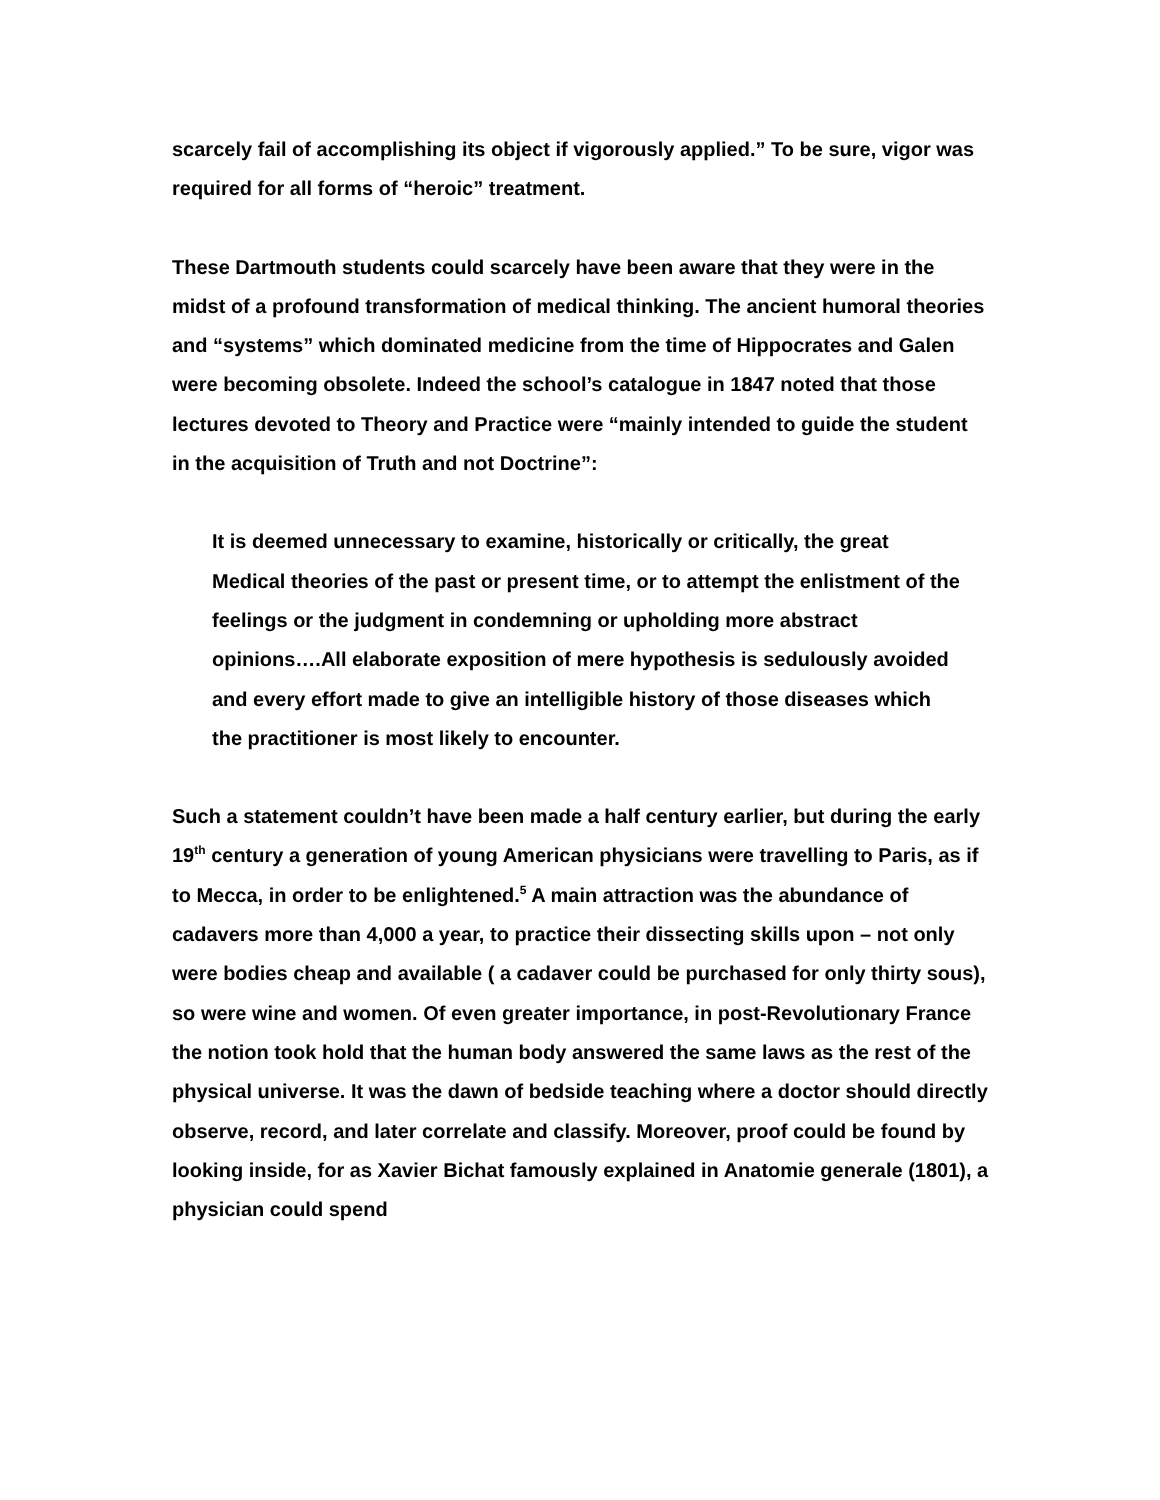scarcely fail of accomplishing its object if vigorously applied.” To be sure, vigor was required for all forms of “heroic” treatment.
These Dartmouth students could scarcely have been aware that they were in the midst of a profound transformation of medical thinking. The ancient humoral theories and “systems” which dominated medicine from the time of Hippocrates and Galen were becoming obsolete. Indeed the school’s catalogue in 1847 noted that those lectures devoted to Theory and Practice were “mainly intended to guide the student in the acquisition of Truth and not Doctrine”:
It is deemed unnecessary to examine, historically or critically, the great Medical theories of the past or present time, or to attempt the enlistment of the feelings or the judgment in condemning or upholding more abstract opinions….All elaborate exposition of mere hypothesis is sedulously avoided and every effort made to give an intelligible history of those diseases which the practitioner is most likely to encounter.
Such a statement couldn’t have been made a half century earlier, but during the early 19<sup>th</sup> century a generation of young American physicians were travelling to Paris, as if to Mecca, in order to be enlightened.<sup>5</sup> A main attraction was the abundance of cadavers more than 4,000 a year, to practice their dissecting skills upon – not only were bodies cheap and available ( a cadaver could be purchased for only thirty sous), so were wine and women. Of even greater importance, in post-Revolutionary France the notion took hold that the human body answered the same laws as the rest of the physical universe. It was the dawn of bedside teaching where a doctor should directly observe, record, and later correlate and classify. Moreover, proof could be found by looking inside, for as Xavier Bichat famously explained in Anatomie generale (1801), a physician could spend